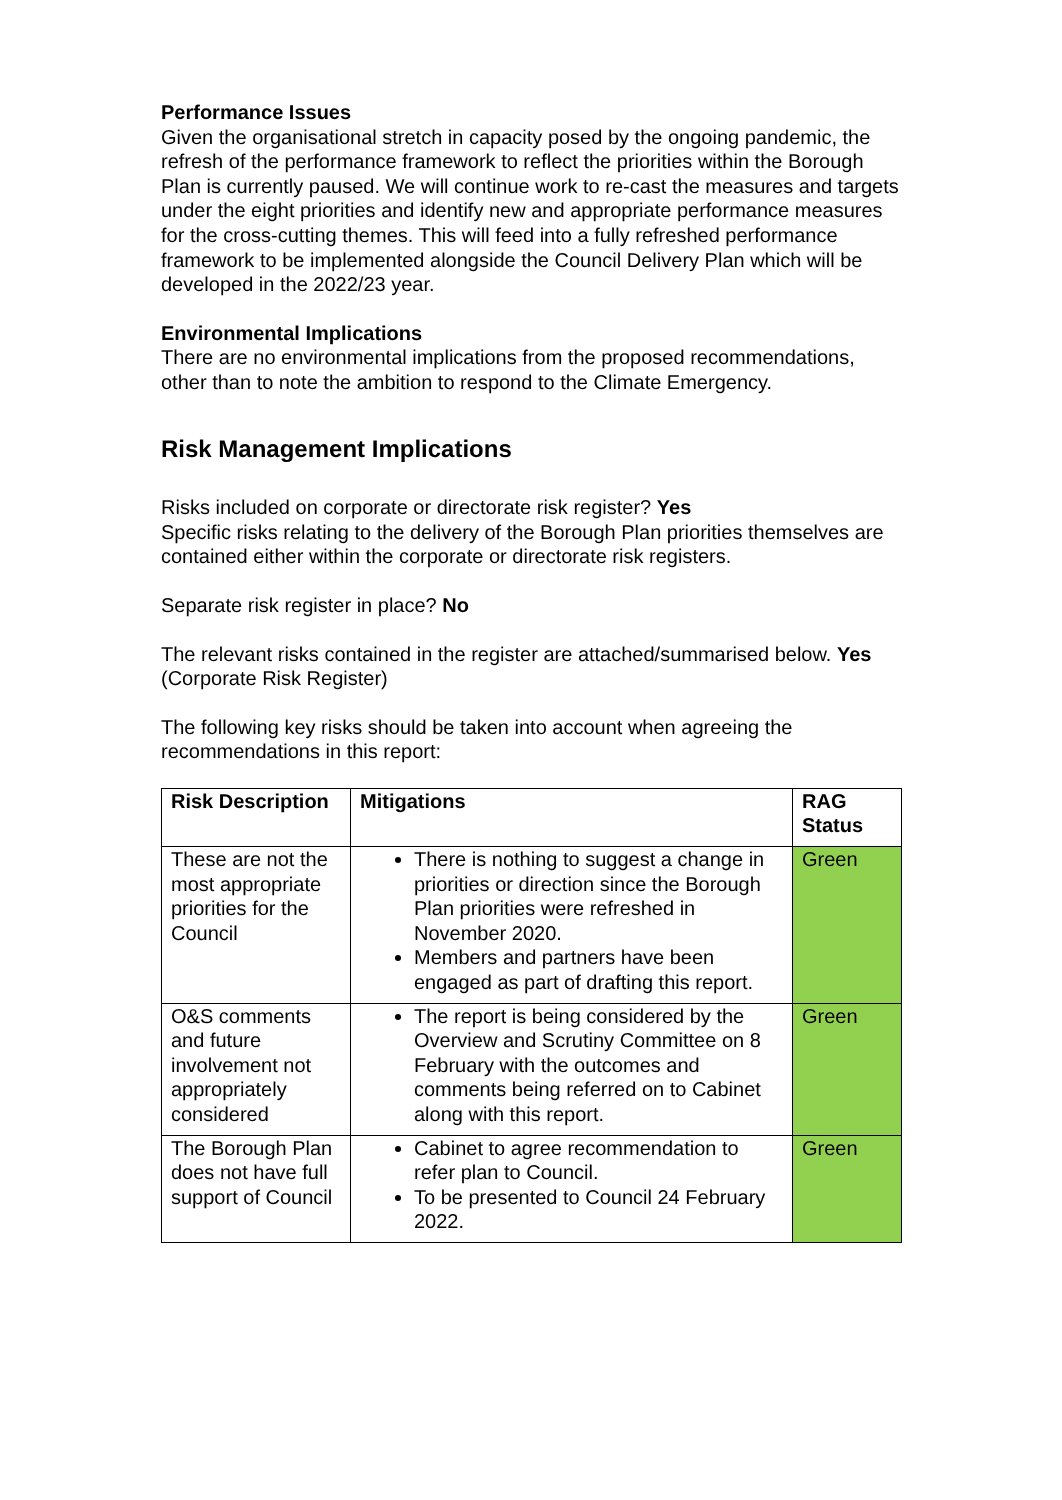Performance Issues
Given the organisational stretch in capacity posed by the ongoing pandemic, the refresh of the performance framework to reflect the priorities within the Borough Plan is currently paused. We will continue work to re-cast the measures and targets under the eight priorities and identify new and appropriate performance measures for the cross-cutting themes. This will feed into a fully refreshed performance framework to be implemented alongside the Council Delivery Plan which will be developed in the 2022/23 year.
Environmental Implications
There are no environmental implications from the proposed recommendations, other than to note the ambition to respond to the Climate Emergency.
Risk Management Implications
Risks included on corporate or directorate risk register? Yes
Specific risks relating to the delivery of the Borough Plan priorities themselves are contained either within the corporate or directorate risk registers.
Separate risk register in place? No
The relevant risks contained in the register are attached/summarised below. Yes (Corporate Risk Register)
The following key risks should be taken into account when agreeing the recommendations in this report:
| Risk Description | Mitigations | RAG Status |
| --- | --- | --- |
| These are not the most appropriate priorities for the Council | There is nothing to suggest a change in priorities or direction since the Borough Plan priorities were refreshed in November 2020. Members and partners have been engaged as part of drafting this report. | Green |
| O&S comments and future involvement not appropriately considered | The report is being considered by the Overview and Scrutiny Committee on 8 February with the outcomes and comments being referred on to Cabinet along with this report. | Green |
| The Borough Plan does not have full support of Council | Cabinet to agree recommendation to refer plan to Council. To be presented to Council 24 February 2022. | Green |